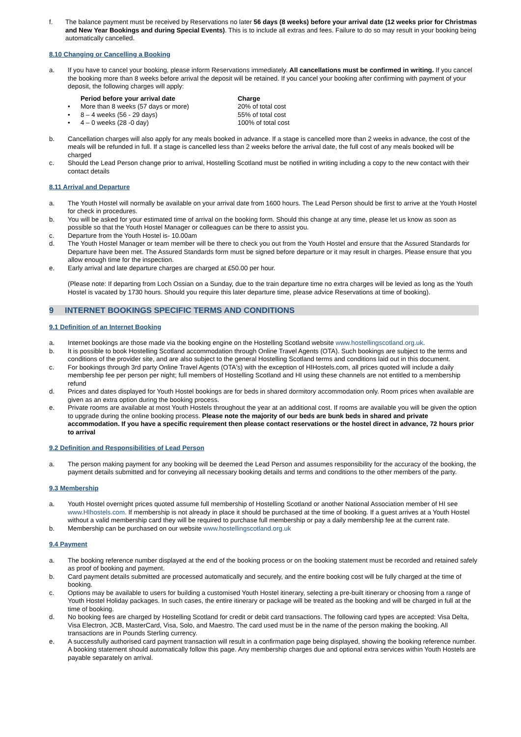f. The balance payment must be received by Reservations no later 56 days (8 weeks) before your arrival date (12 weeks prior for Christmas and New Year Bookings and during Special Events). This is to include all extras and fees. Failure to do so may result in your booking being automatically cancelled.
8.10 Changing or Cancelling a Booking
a. If you have to cancel your booking, please inform Reservations immediately. All cancellations must be confirmed in writing. If you cancel the booking more than 8 weeks before arrival the deposit will be retained. If you cancel your booking after confirming with payment of your deposit, the following charges will apply:
| | Period before your arrival date | Charge |
| --- | --- | --- |
| • | More than 8 weeks (57 days or more) | 20% of total cost |
| • | 8 – 4 weeks (56 - 29 days) | 55% of total cost |
| • | 4 – 0 weeks (28 -0 day) | 100% of total cost |
b. Cancellation charges will also apply for any meals booked in advance. If a stage is cancelled more than 2 weeks in advance, the cost of the meals will be refunded in full. If a stage is cancelled less than 2 weeks before the arrival date, the full cost of any meals booked will be charged
c. Should the Lead Person change prior to arrival, Hostelling Scotland must be notified in writing including a copy to the new contact with their contact details
8.11 Arrival and Departure
a. The Youth Hostel will normally be available on your arrival date from 1600 hours. The Lead Person should be first to arrive at the Youth Hostel for check in procedures.
b. You will be asked for your estimated time of arrival on the booking form. Should this change at any time, please let us know as soon as possible so that the Youth Hostel Manager or colleagues can be there to assist you.
c. Departure from the Youth Hostel is- 10.00am
d. The Youth Hostel Manager or team member will be there to check you out from the Youth Hostel and ensure that the Assured Standards for Departure have been met. The Assured Standards form must be signed before departure or it may result in charges. Please ensure that you allow enough time for the inspection.
e. Early arrival and late departure charges are charged at £50.00 per hour.
(Please note: If departing from Loch Ossian on a Sunday, due to the train departure time no extra charges will be levied as long as the Youth Hostel is vacated by 1730 hours. Should you require this later departure time, please advice Reservations at time of booking).
9 INTERNET BOOKINGS SPECIFIC TERMS AND CONDITIONS
9.1 Definition of an Internet Booking
a. Internet bookings are those made via the booking engine on the Hostelling Scotland website www.hostellingscotland.org.uk.
b. It is possible to book Hostelling Scotland accommodation through Online Travel Agents (OTA). Such bookings are subject to the terms and conditions of the provider site, and are also subject to the general Hostelling Scotland terms and conditions laid out in this document.
c. For bookings through 3rd party Online Travel Agents (OTA's) with the exception of HIHostels.com, all prices quoted will include a daily membership fee per person per night; full members of Hostelling Scotland and HI using these channels are not entitled to a membership refund
d. Prices and dates displayed for Youth Hostel bookings are for beds in shared dormitory accommodation only. Room prices when available are given as an extra option during the booking process.
e. Private rooms are available at most Youth Hostels throughout the year at an additional cost. If rooms are available you will be given the option to upgrade during the online booking process. Please note the majority of our beds are bunk beds in shared and private accommodation. If you have a specific requirement then please contact reservations or the hostel direct in advance, 72 hours prior to arrival
9.2 Definition and Responsibilities of Lead Person
a. The person making payment for any booking will be deemed the Lead Person and assumes responsibility for the accuracy of the booking, the payment details submitted and for conveying all necessary booking details and terms and conditions to the other members of the party.
9.3 Membership
a. Youth Hostel overnight prices quoted assume full membership of Hostelling Scotland or another National Association member of HI see www.HIhostels.com. If membership is not already in place it should be purchased at the time of booking. If a guest arrives at a Youth Hostel without a valid membership card they will be required to purchase full membership or pay a daily membership fee at the current rate.
b. Membership can be purchased on our website www.hostellingscotland.org.uk
9.4 Payment
a. The booking reference number displayed at the end of the booking process or on the booking statement must be recorded and retained safely as proof of booking and payment.
b. Card payment details submitted are processed automatically and securely, and the entire booking cost will be fully charged at the time of booking.
c. Options may be available to users for building a customised Youth Hostel itinerary, selecting a pre-built itinerary or choosing from a range of Youth Hostel Holiday packages. In such cases, the entire itinerary or package will be treated as the booking and will be charged in full at the time of booking.
d. No booking fees are charged by Hostelling Scotland for credit or debit card transactions. The following card types are accepted: Visa Delta, Visa Electron, JCB, MasterCard, Visa, Solo, and Maestro. The card used must be in the name of the person making the booking. All transactions are in Pounds Sterling currency.
e. A successfully authorised card payment transaction will result in a confirmation page being displayed, showing the booking reference number. A booking statement should automatically follow this page. Any membership charges due and optional extra services within Youth Hostels are payable separately on arrival.